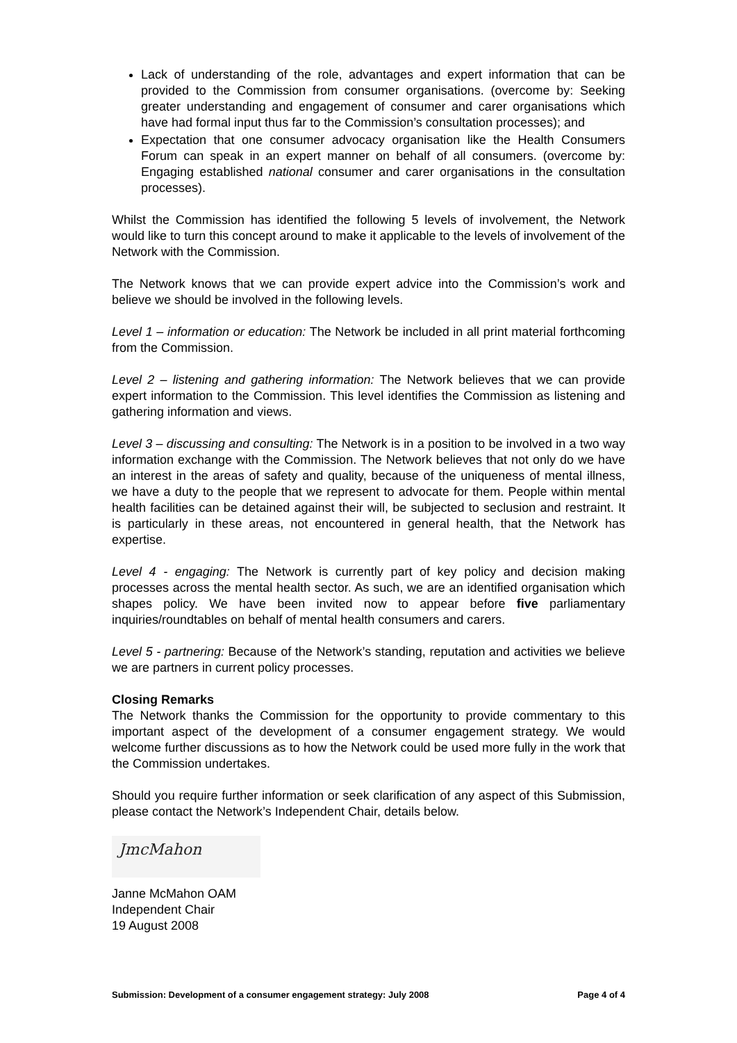Lack of understanding of the role, advantages and expert information that can be provided to the Commission from consumer organisations. (overcome by: Seeking greater understanding and engagement of consumer and carer organisations which have had formal input thus far to the Commission’s consultation processes); and
Expectation that one consumer advocacy organisation like the Health Consumers Forum can speak in an expert manner on behalf of all consumers. (overcome by: Engaging established national consumer and carer organisations in the consultation processes).
Whilst the Commission has identified the following 5 levels of involvement, the Network would like to turn this concept around to make it applicable to the levels of involvement of the Network with the Commission.
The Network knows that we can provide expert advice into the Commission’s work and believe we should be involved in the following levels.
Level 1 – information or education: The Network be included in all print material forthcoming from the Commission.
Level 2 – listening and gathering information: The Network believes that we can provide expert information to the Commission. This level identifies the Commission as listening and gathering information and views.
Level 3 – discussing and consulting: The Network is in a position to be involved in a two way information exchange with the Commission. The Network believes that not only do we have an interest in the areas of safety and quality, because of the uniqueness of mental illness, we have a duty to the people that we represent to advocate for them. People within mental health facilities can be detained against their will, be subjected to seclusion and restraint. It is particularly in these areas, not encountered in general health, that the Network has expertise.
Level 4 - engaging: The Network is currently part of key policy and decision making processes across the mental health sector. As such, we are an identified organisation which shapes policy. We have been invited now to appear before five parliamentary inquiries/roundtables on behalf of mental health consumers and carers.
Level 5 - partnering: Because of the Network’s standing, reputation and activities we believe we are partners in current policy processes.
Closing Remarks
The Network thanks the Commission for the opportunity to provide commentary to this important aspect of the development of a consumer engagement strategy. We would welcome further discussions as to how the Network could be used more fully in the work that the Commission undertakes.
Should you require further information or seek clarification of any aspect of this Submission, please contact the Network’s Independent Chair, details below.
JmcMahon
Janne McMahon OAM
Independent Chair
19 August 2008
Submission: Development of a consumer engagement strategy: July 2008 Page 4 of 4